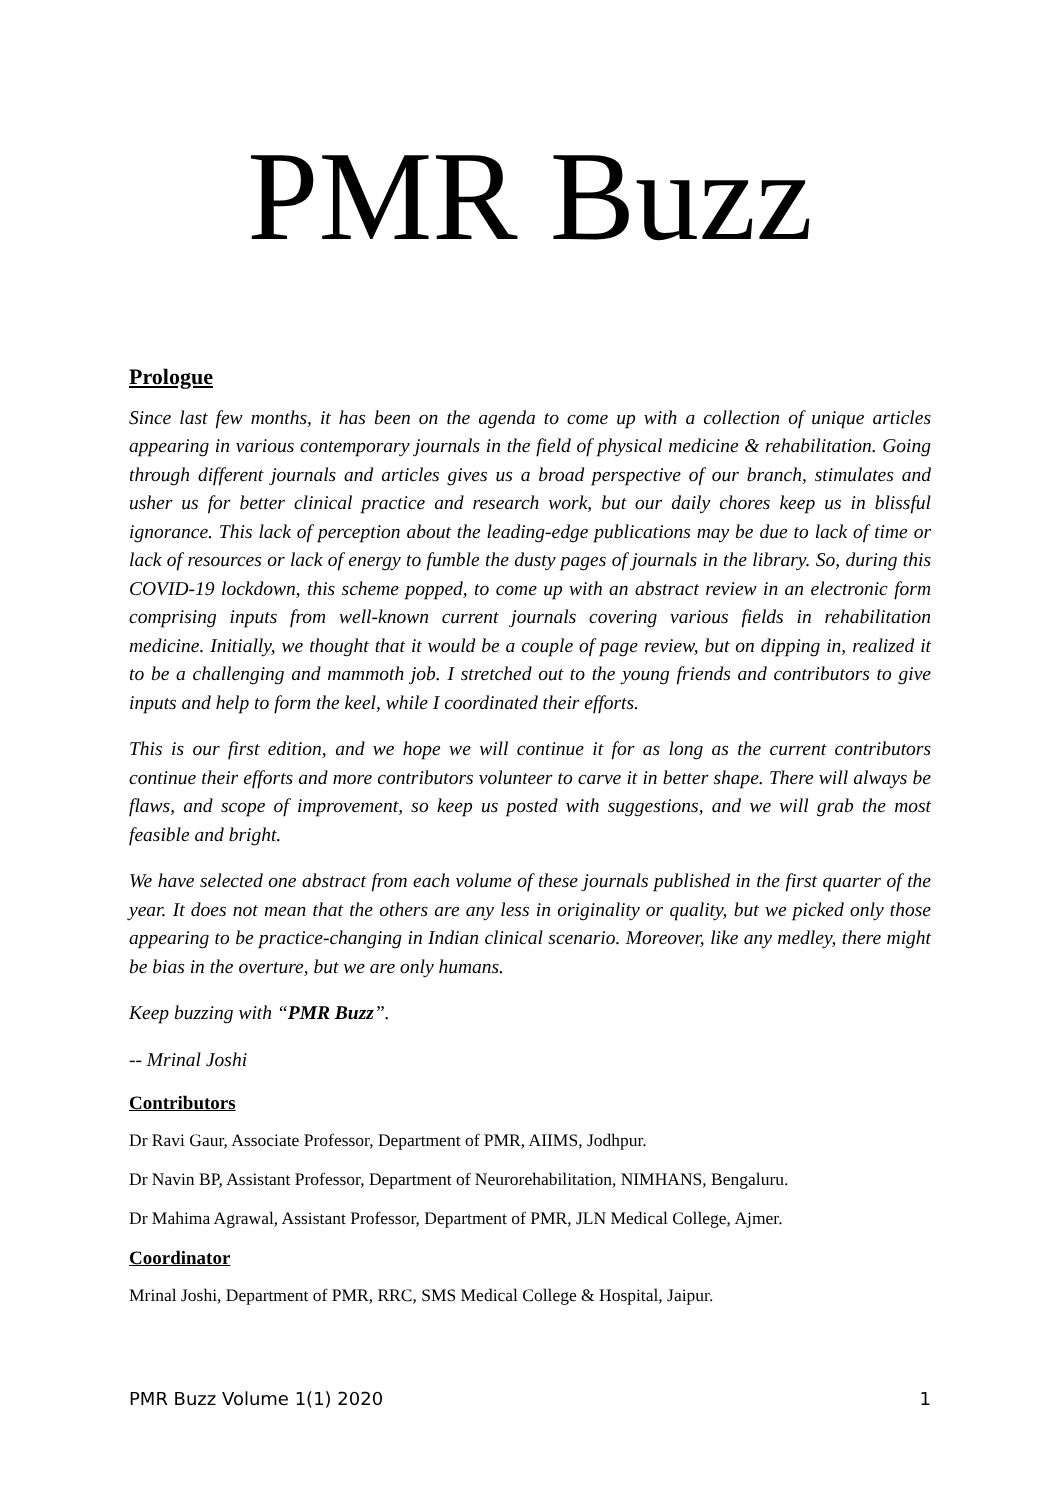PMR Buzz
Prologue
Since last few months, it has been on the agenda to come up with a collection of unique articles appearing in various contemporary journals in the field of physical medicine & rehabilitation. Going through different journals and articles gives us a broad perspective of our branch, stimulates and usher us for better clinical practice and research work, but our daily chores keep us in blissful ignorance. This lack of perception about the leading-edge publications may be due to lack of time or lack of resources or lack of energy to fumble the dusty pages of journals in the library. So, during this COVID-19 lockdown, this scheme popped, to come up with an abstract review in an electronic form comprising inputs from well-known current journals covering various fields in rehabilitation medicine. Initially, we thought that it would be a couple of page review, but on dipping in, realized it to be a challenging and mammoth job. I stretched out to the young friends and contributors to give inputs and help to form the keel, while I coordinated their efforts.
This is our first edition, and we hope we will continue it for as long as the current contributors continue their efforts and more contributors volunteer to carve it in better shape. There will always be flaws, and scope of improvement, so keep us posted with suggestions, and we will grab the most feasible and bright.
We have selected one abstract from each volume of these journals published in the first quarter of the year. It does not mean that the others are any less in originality or quality, but we picked only those appearing to be practice-changing in Indian clinical scenario. Moreover, like any medley, there might be bias in the overture, but we are only humans.
Keep buzzing with “PMR Buzz”.
-- Mrinal Joshi
Contributors
Dr Ravi Gaur, Associate Professor, Department of PMR, AIIMS, Jodhpur.
Dr Navin BP, Assistant Professor, Department of Neurorehabilitation, NIMHANS, Bengaluru.
Dr Mahima Agrawal, Assistant Professor, Department of PMR, JLN Medical College, Ajmer.
Coordinator
Mrinal Joshi, Department of PMR, RRC, SMS Medical College & Hospital, Jaipur.
PMR Buzz Volume 1(1) 2020 1